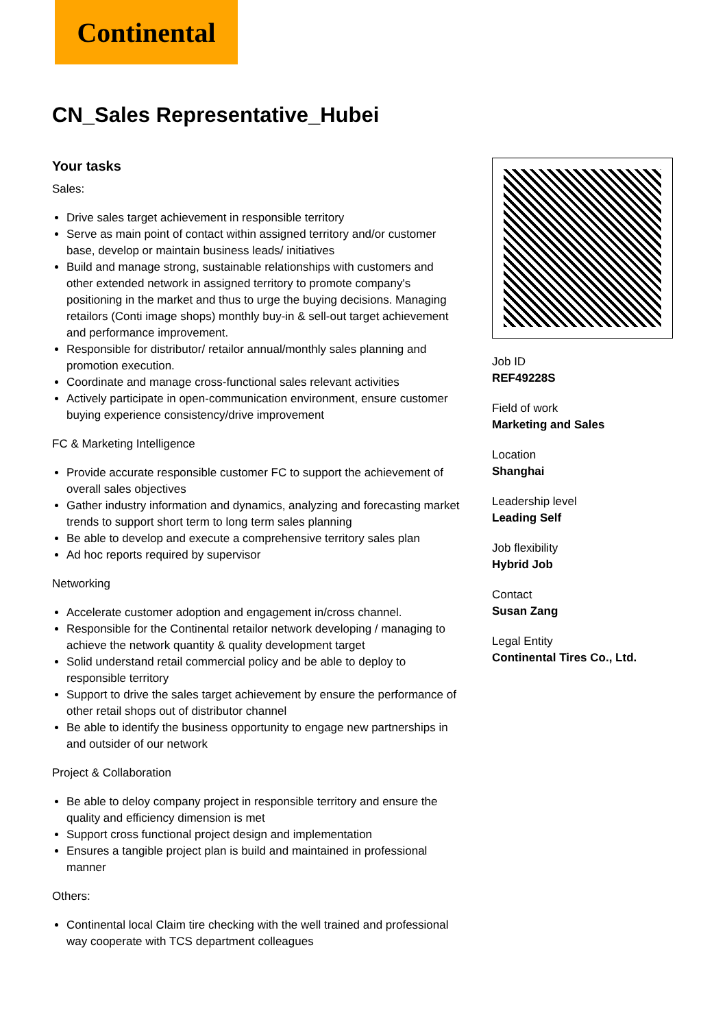Continental
CN_Sales Representative_Hubei
Your tasks
Sales:
Drive sales target achievement in responsible territory
Serve as main point of contact within assigned territory and/or customer base, develop or maintain business leads/ initiatives
Build and manage strong, sustainable relationships with customers and other extended network in assigned territory to promote company's positioning in the market and thus to urge the buying decisions. Managing retailors (Conti image shops) monthly buy-in & sell-out target achievement and performance improvement.
Responsible for distributor/ retailor annual/monthly sales planning and promotion execution.
Coordinate and manage cross-functional sales relevant activities
Actively participate in open-communication environment, ensure customer buying experience consistency/drive improvement
FC & Marketing Intelligence
Provide accurate responsible customer FC to support the achievement of overall sales objectives
Gather industry information and dynamics, analyzing and forecasting market trends to support short term to long term sales planning
Be able to develop and execute a comprehensive territory sales plan
Ad hoc reports required by supervisor
Networking
Accelerate customer adoption and engagement in/cross channel.
Responsible for the Continental retailor network developing / managing to achieve the network quantity & quality development target
Solid understand retail commercial policy and be able to deploy to responsible territory
Support to drive the sales target achievement by ensure the performance of other retail shops out of distributor channel
Be able to identify the business opportunity to engage new partnerships in and outsider of our network
Project & Collaboration
Be able to deloy company project in responsible territory and ensure the quality and efficiency dimension is met
Support cross functional project design and implementation
Ensures a tangible project plan is build and maintained in professional manner
Others:
Continental local Claim tire checking with the well trained and professional way cooperate with TCS department colleagues
Job ID
REF49228S
Field of work
Marketing and Sales
Location
Shanghai
Leadership level
Leading Self
Job flexibility
Hybrid Job
Contact
Susan Zang
Legal Entity
Continental Tires Co., Ltd.